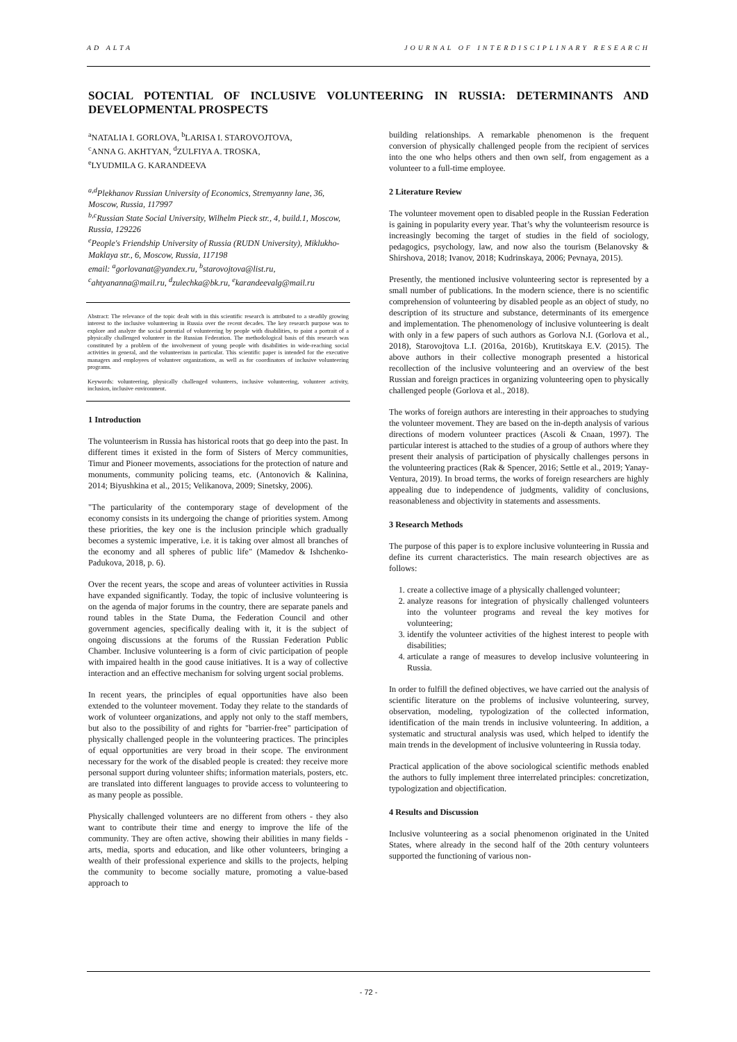AD ALTA JOURNAL OF INTERDISCIPLINARY RESEARCH
SOCIAL POTENTIAL OF INCLUSIVE VOLUNTEERING IN RUSSIA: DETERMINANTS AND DEVELOPMENTAL PROSPECTS
<sup>a</sup> NATALIA I. GORLOVA, <sup>b</sup>LARISA I. STAROVOJTOVA,
<sup>c</sup> ANNA G. AKHTYAN, <sup>d</sup>ZULFIYA A. TROSKA,
<sup>e</sup> LYUDMILA G. KARANDEEVA
<sup>a,d</sup>Plekhanov Russian University of Economics, Stremyanny lane, 36, Moscow, Russia, 117997
<sup>b,c</sup>Russian State Social University, Wilhelm Pieck str., 4, build.1, Moscow, Russia, 129226
<sup>e</sup> People's Friendship University of Russia (RUDN University), Miklukho-Maklaya str., 6, Moscow, Russia, 117198
email: <sup>a</sup>gorlovanat@yandex.ru, <sup>b</sup>starovojtova@list.ru, <sup>c</sup>ahtyananna@mail.ru, <sup>d</sup>zulechka@bk.ru, <sup>e</sup>karandeevalg@mail.ru
Abstract: The relevance of the topic dealt with in this scientific research is attributed to a steadily growing interest to the inclusive volunteering in Russia over the recent decades. The key research purpose was to explore and analyze the social potential of volunteering by people with disabilities, to paint a portrait of a physically challenged volunteer in the Russian Federation. The methodological basis of this research was constituted by a problem of the involvement of young people with disabilities in wide-reaching social activities in general, and the volunteerism in particular. This scientific paper is intended for the executive managers and employees of volunteer organizations, as well as for coordinators of inclusive volunteering programs.
Keywords: volunteering, physically challenged volunteers, inclusive volunteering, volunteer activity, inclusion, inclusive environment.
1 Introduction
The volunteerism in Russia has historical roots that go deep into the past. In different times it existed in the form of Sisters of Mercy communities, Timur and Pioneer movements, associations for the protection of nature and monuments, community policing teams, etc. (Antonovich & Kalinina, 2014; Biyushkina et al., 2015; Velikanova, 2009; Sinetsky, 2006).
"The particularity of the contemporary stage of development of the economy consists in its undergoing the change of priorities system. Among these priorities, the key one is the inclusion principle which gradually becomes a systemic imperative, i.e. it is taking over almost all branches of the economy and all spheres of public life" (Mamedov & Ishchenko-Padukova, 2018, p. 6).
Over the recent years, the scope and areas of volunteer activities in Russia have expanded significantly. Today, the topic of inclusive volunteering is on the agenda of major forums in the country, there are separate panels and round tables in the State Duma, the Federation Council and other government agencies, specifically dealing with it, it is the subject of ongoing discussions at the forums of the Russian Federation Public Chamber. Inclusive volunteering is a form of civic participation of people with impaired health in the good cause initiatives. It is a way of collective interaction and an effective mechanism for solving urgent social problems.
In recent years, the principles of equal opportunities have also been extended to the volunteer movement. Today they relate to the standards of work of volunteer organizations, and apply not only to the staff members, but also to the possibility of and rights for "barrier-free" participation of physically challenged people in the volunteering practices. The principles of equal opportunities are very broad in their scope. The environment necessary for the work of the disabled people is created: they receive more personal support during volunteer shifts; information materials, posters, etc. are translated into different languages to provide access to volunteering to as many people as possible.
Physically challenged volunteers are no different from others - they also want to contribute their time and energy to improve the life of the community. They are often active, showing their abilities in many fields - arts, media, sports and education, and like other volunteers, bringing a wealth of their professional experience and skills to the projects, helping the community to become socially mature, promoting a value-based approach to
building relationships. A remarkable phenomenon is the frequent conversion of physically challenged people from the recipient of services into the one who helps others and then own self, from engagement as a volunteer to a full-time employee.
2 Literature Review
The volunteer movement open to disabled people in the Russian Federation is gaining in popularity every year. That’s why the volunteerism resource is increasingly becoming the target of studies in the field of sociology, pedagogics, psychology, law, and now also the tourism (Belanovsky & Shirshova, 2018; Ivanov, 2018; Kudrinskaya, 2006; Pevnaya, 2015).
Presently, the mentioned inclusive volunteering sector is represented by a small number of publications. In the modern science, there is no scientific comprehension of volunteering by disabled people as an object of study, no description of its structure and substance, determinants of its emergence and implementation. The phenomenology of inclusive volunteering is dealt with only in a few papers of such authors as Gorlova N.I. (Gorlova et al., 2018), Starovojtova L.I. (2016a, 2016b), Krutitskaya E.V. (2015). The above authors in their collective monograph presented a historical recollection of the inclusive volunteering and an overview of the best Russian and foreign practices in organizing volunteering open to physically challenged people (Gorlova et al., 2018).
The works of foreign authors are interesting in their approaches to studying the volunteer movement. They are based on the in-depth analysis of various directions of modern volunteer practices (Ascoli & Cnaan, 1997). The particular interest is attached to the studies of a group of authors where they present their analysis of participation of physically challenges persons in the volunteering practices (Rak & Spencer, 2016; Settle et al., 2019; Yanay-Ventura, 2019). In broad terms, the works of foreign researchers are highly appealing due to independence of judgments, validity of conclusions, reasonableness and objectivity in statements and assessments.
3 Research Methods
The purpose of this paper is to explore inclusive volunteering in Russia and define its current characteristics. The main research objectives are as follows:
1. create a collective image of a physically challenged volunteer;
2. analyze reasons for integration of physically challenged volunteers into the volunteer programs and reveal the key motives for volunteering;
3. identify the volunteer activities of the highest interest to people with disabilities;
4. articulate a range of measures to develop inclusive volunteering in Russia.
In order to fulfill the defined objectives, we have carried out the analysis of scientific literature on the problems of inclusive volunteering, survey, observation, modeling, typologization of the collected information, identification of the main trends in inclusive volunteering. In addition, a systematic and structural analysis was used, which helped to identify the main trends in the development of inclusive volunteering in Russia today.
Practical application of the above sociological scientific methods enabled the authors to fully implement three interrelated principles: concretization, typologization and objectification.
4 Results and Discussion
Inclusive volunteering as a social phenomenon originated in the United States, where already in the second half of the 20th century volunteers supported the functioning of various non-
- 72 -